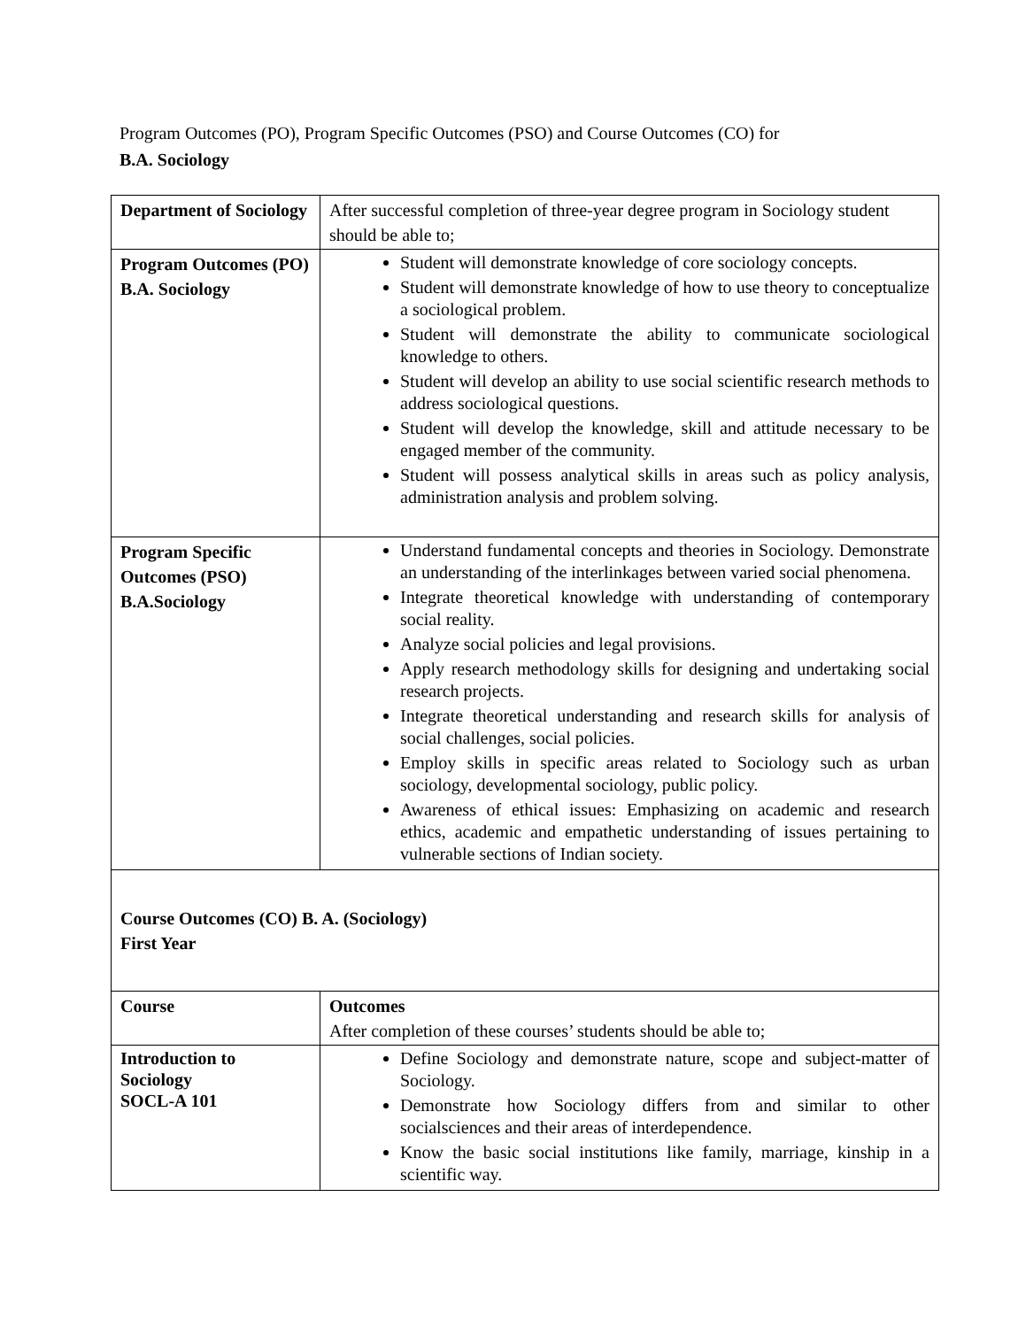Program Outcomes (PO), Program Specific Outcomes (PSO) and Course Outcomes (CO) for
B.A. Sociology
| Department of Sociology | After successful completion of three-year degree program in Sociology student should be able to; |
| Program Outcomes (PO) B.A. Sociology | Student will demonstrate knowledge of core sociology concepts. Student will demonstrate knowledge of how to use theory to conceptualize a sociological problem. Student will demonstrate the ability to communicate sociological knowledge to others. Student will develop an ability to use social scientific research methods to address sociological questions. Student will develop the knowledge, skill and attitude necessary to be engaged member of the community. Student will possess analytical skills in areas such as policy analysis, administration analysis and problem solving. |
| Program Specific Outcomes (PSO) B.A.Sociology | Understand fundamental concepts and theories in Sociology. Demonstrate an understanding of the interlinkages between varied social phenomena. Integrate theoretical knowledge with understanding of contemporary social reality. Analyze social policies and legal provisions. Apply research methodology skills for designing and undertaking social research projects. Integrate theoretical understanding and research skills for analysis of social challenges, social policies. Employ skills in specific areas related to Sociology such as urban sociology, developmental sociology, public policy. Awareness of ethical issues: Emphasizing on academic and research ethics, academic and empathetic understanding of issues pertaining to vulnerable sections of Indian society. |
| Course Outcomes (CO) B. A. (Sociology) First Year | |
| Course | Outcomes After completion of these courses’ students should be able to; |
| Introduction to Sociology SOCL-A 101 | Define Sociology and demonstrate nature, scope and subject-matter of Sociology. Demonstrate how Sociology differs from and similar to other socialsciences and their areas of interdependence. Know the basic social institutions like family, marriage, kinship in a scientific way. |